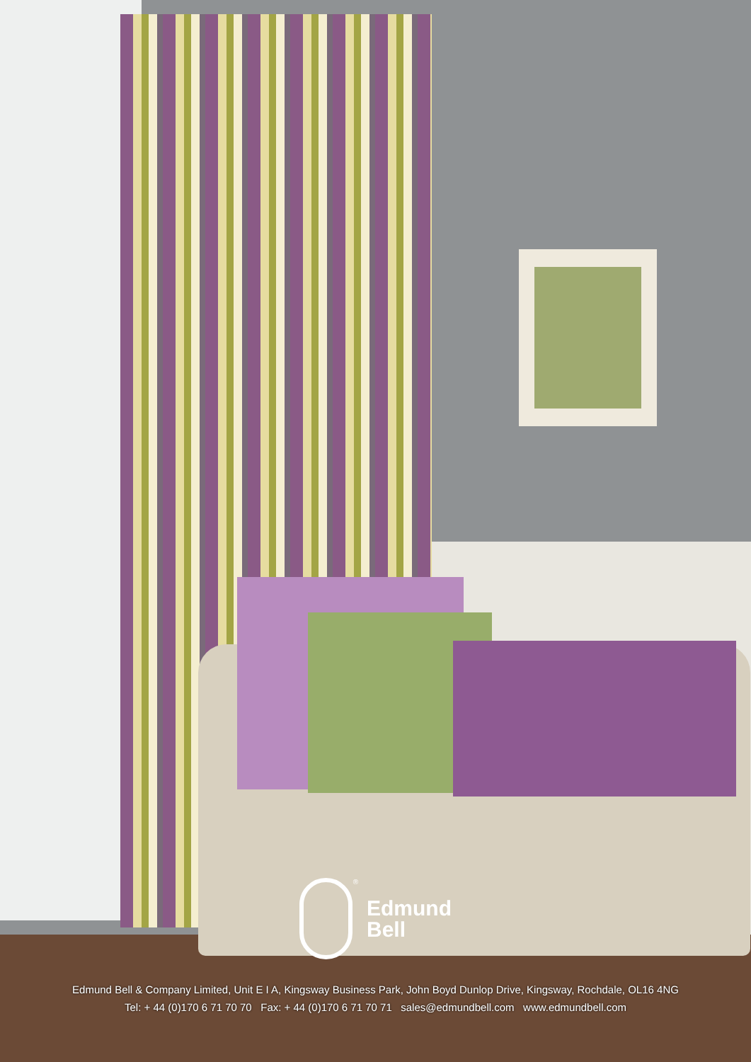<sup>®</sup>
Edmund
Bell
Edmund Bell & Company Limited, Unit E I A, Kingsway Business Park, John Boyd Dunlop Drive, Kingsway, Rochdale, OL16 4NG
Tel: + 44 (0)170 6 71 70 70 Fax: + 44 (0)170 6 71 70 71 sales@edmundbell.com www.edmundbell.com